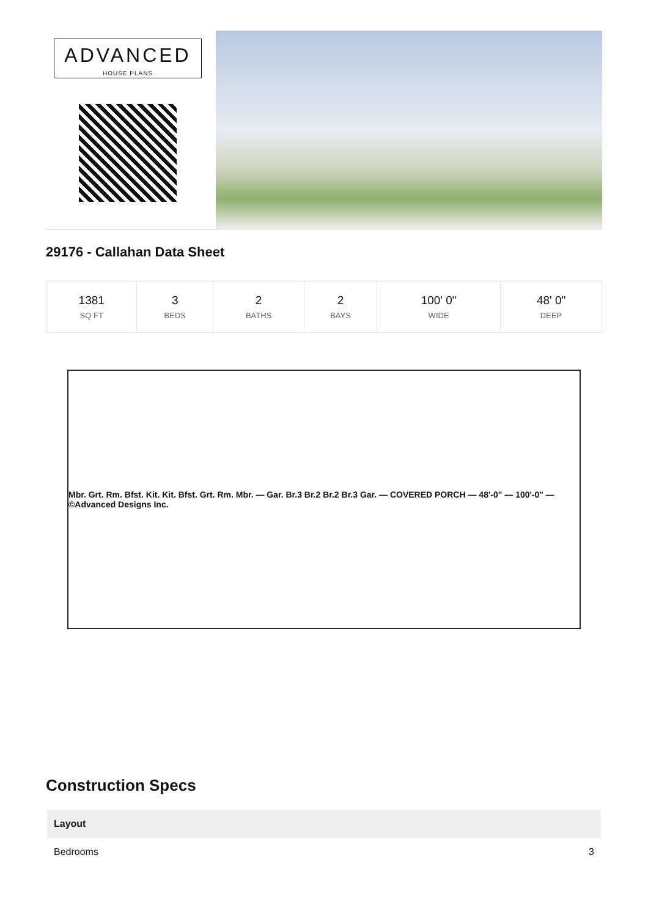ADVANCED
HOUSE PLANS
29176 - Callahan Data Sheet
| 1381 SQ FT | 3 BEDS | 2 BATHS | 2 BAYS | 100' 0" WIDE | 48' 0" DEEP |
Mbr. Grt. Rm. Bfst. Kit. Kit. Bfst. Grt. Rm. Mbr. — Gar. Br.3 Br.2 Br.2 Br.3 Gar. — COVERED PORCH — 48'-0" — 100'-0" — ©Advanced Designs Inc.
Construction Specs
| Layout | |
| --- | --- |
| Bedrooms | 3 |